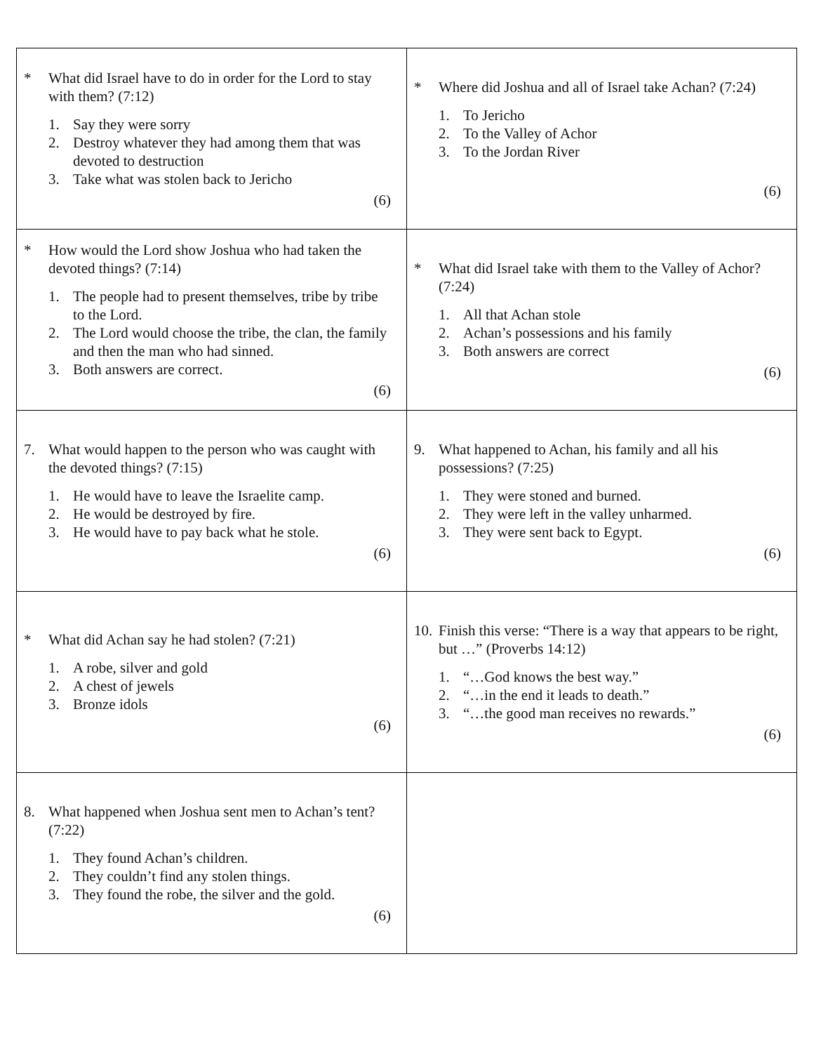| * What did Israel have to do in order for the Lord to stay with them? (7:12) 1. Say they were sorry 2. Destroy whatever they had among them that was devoted to destruction 3. Take what was stolen back to Jericho (6) | * Where did Joshua and all of Israel take Achan? (7:24) 1. To Jericho 2. To the Valley of Achor 3. To the Jordan River (6) |
| * How would the Lord show Joshua who had taken the devoted things? (7:14) 1. The people had to present themselves, tribe by tribe to the Lord. 2. The Lord would choose the tribe, the clan, the family and then the man who had sinned. 3. Both answers are correct. (6) | * What did Israel take with them to the Valley of Achor? (7:24) 1. All that Achan stole 2. Achan’s possessions and his family 3. Both answers are correct (6) |
| 7. What would happen to the person who was caught with the devoted things? (7:15) 1. He would have to leave the Israelite camp. 2. He would be destroyed by fire. 3. He would have to pay back what he stole. (6) | 9. What happened to Achan, his family and all his possessions? (7:25) 1. They were stoned and burned. 2. They were left in the valley unharmed. 3. They were sent back to Egypt. (6) |
| * What did Achan say he had stolen? (7:21) 1. A robe, silver and gold 2. A chest of jewels 3. Bronze idols (6) | 10. Finish this verse: “There is a way that appears to be right, but …” (Proverbs 14:12) 1. “…God knows the best way.” 2. “…in the end it leads to death.” 3. “…the good man receives no rewards.” (6) |
| 8. What happened when Joshua sent men to Achan’s tent? (7:22) 1. They found Achan’s children. 2. They couldn’t find any stolen things. 3. They found the robe, the silver and the gold. (6) | |